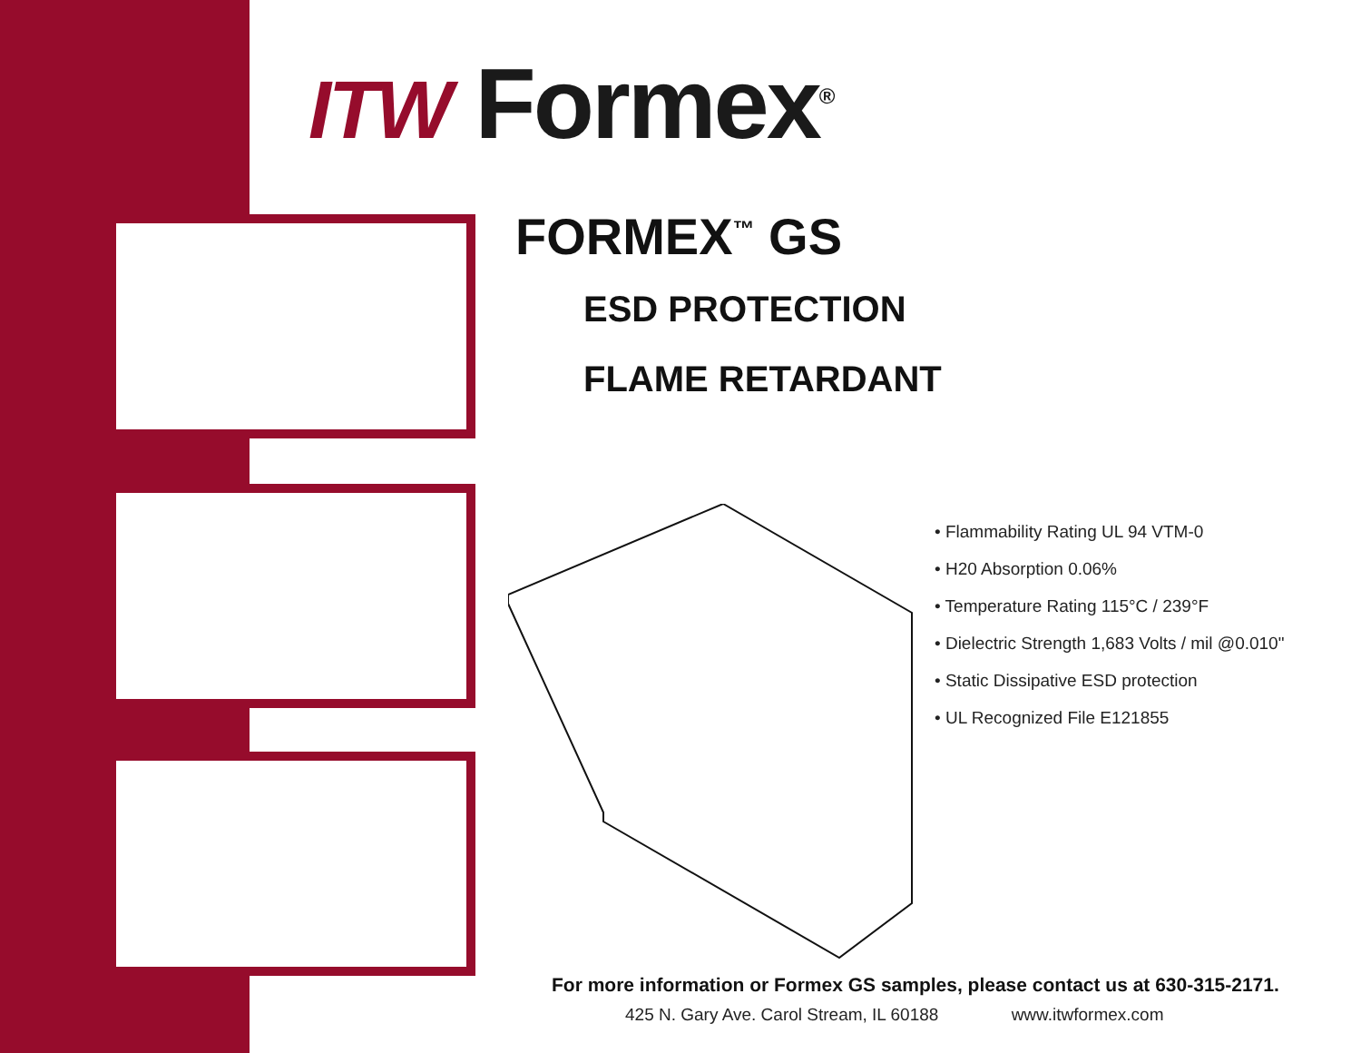ITW Formex<sup>®</sup>
FORMEX<sup>™</sup> GS
ESD PROTECTION
FLAME RETARDANT
• Flammability Rating UL 94 VTM-0
• H20 Absorption 0.06%
• Temperature Rating 115°C / 239°F
• Dielectric Strength 1,683 Volts / mil @0.010"
• Static Dissipative ESD protection
• UL Recognized File E121855
For more information or Formex GS samples, please contact us at 630-315-2171.
425 N. Gary Ave. Carol Stream, IL 60188 www.itwformex.com